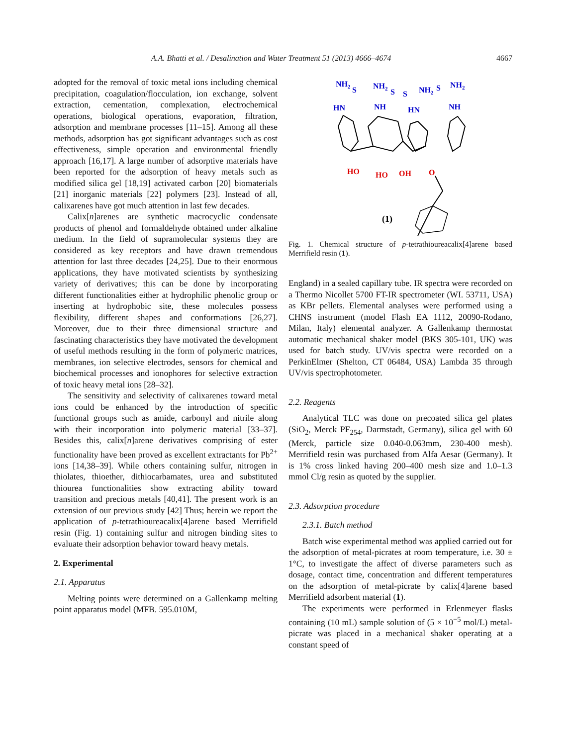A.A. Bhatti et al. / Desalination and Water Treatment 51 (2013) 4666–4674 4667
adopted for the removal of toxic metal ions including chemical precipitation, coagulation/flocculation, ion exchange, solvent extraction, cementation, complexation, electrochemical operations, biological operations, evaporation, filtration, adsorption and membrane processes [11–15]. Among all these methods, adsorption has got significant advantages such as cost effectiveness, simple operation and environmental friendly approach [16,17]. A large number of adsorptive materials have been reported for the adsorption of heavy metals such as modified silica gel [18,19] activated carbon [20] biomaterials [21] inorganic materials [22] polymers [23]. Instead of all, calixarenes have got much attention in last few decades.
Calix[n]arenes are synthetic macrocyclic condensate products of phenol and formaldehyde obtained under alkaline medium. In the field of supramolecular systems they are considered as key receptors and have drawn tremendous attention for last three decades [24,25]. Due to their enormous applications, they have motivated scientists by synthesizing variety of derivatives; this can be done by incorporating different functionalities either at hydrophilic phenolic group or inserting at hydrophobic site, these molecules possess flexibility, different shapes and conformations [26,27]. Moreover, due to their three dimensional structure and fascinating characteristics they have motivated the development of useful methods resulting in the form of polymeric matrices, membranes, ion selective electrodes, sensors for chemical and biochemical processes and ionophores for selective extraction of toxic heavy metal ions [28–32].
The sensitivity and selectivity of calixarenes toward metal ions could be enhanced by the introduction of specific functional groups such as amide, carbonyl and nitrile along with their incorporation into polymeric material [33–37]. Besides this, calix[n]arene derivatives comprising of ester functionality have been proved as excellent extractants for Pb<sup>2+</sup> ions [14,38–39]. While others containing sulfur, nitrogen in thiolates, thioether, dithiocarbamates, urea and substituted thiourea functionalities show extracting ability toward transition and precious metals [40,41]. The present work is an extension of our previous study [42] Thus; herein we report the application of p-tetrathioureacalix[4]arene based Merrifield resin (Fig. 1) containing sulfur and nitrogen binding sites to evaluate their adsorption behavior toward heavy metals.
2. Experimental
2.1. Apparatus
Melting points were determined on a Gallenkamp melting point apparatus model (MFB. 595.010M,
NH2
S
NH2
S
S
NH2
S
NH2
HN
NH
HN
NH
HO
HO
OH
O
(1)
Fig. 1. Chemical structure of p-tetrathioureacalix[4]arene based Merrifield resin (1).
England) in a sealed capillary tube. IR spectra were recorded on a Thermo Nicollet 5700 FT-IR spectrometer (WI. 53711, USA) as KBr pellets. Elemental analyses were performed using a CHNS instrument (model Flash EA 1112, 20090-Rodano, Milan, Italy) elemental analyzer. A Gallenkamp thermostat automatic mechanical shaker model (BKS 305-101, UK) was used for batch study. UV/vis spectra were recorded on a PerkinElmer (Shelton, CT 06484, USA) Lambda 35 through UV/vis spectrophotometer.
2.2. Reagents
Analytical TLC was done on precoated silica gel plates (SiO<sub>2</sub>, Merck PF<sub>254</sub>, Darmstadt, Germany), silica gel with 60 (Merck, particle size 0.040-0.063mm, 230-400 mesh). Merrifield resin was purchased from Alfa Aesar (Germany). It is 1% cross linked having 200–400 mesh size and 1.0–1.3 mmol Cl/g resin as quoted by the supplier.
2.3. Adsorption procedure
2.3.1. Batch method
Batch wise experimental method was applied carried out for the adsorption of metal-picrates at room temperature, i.e. 30 ± 1°C, to investigate the affect of diverse parameters such as dosage, contact time, concentration and different temperatures on the adsorption of metal-picrate by calix[4]arene based Merrifield adsorbent material (1).
The experiments were performed in Erlenmeyer flasks containing (10 mL) sample solution of (5 × 10<sup>−5</sup> mol/L) metal-picrate was placed in a mechanical shaker operating at a constant speed of